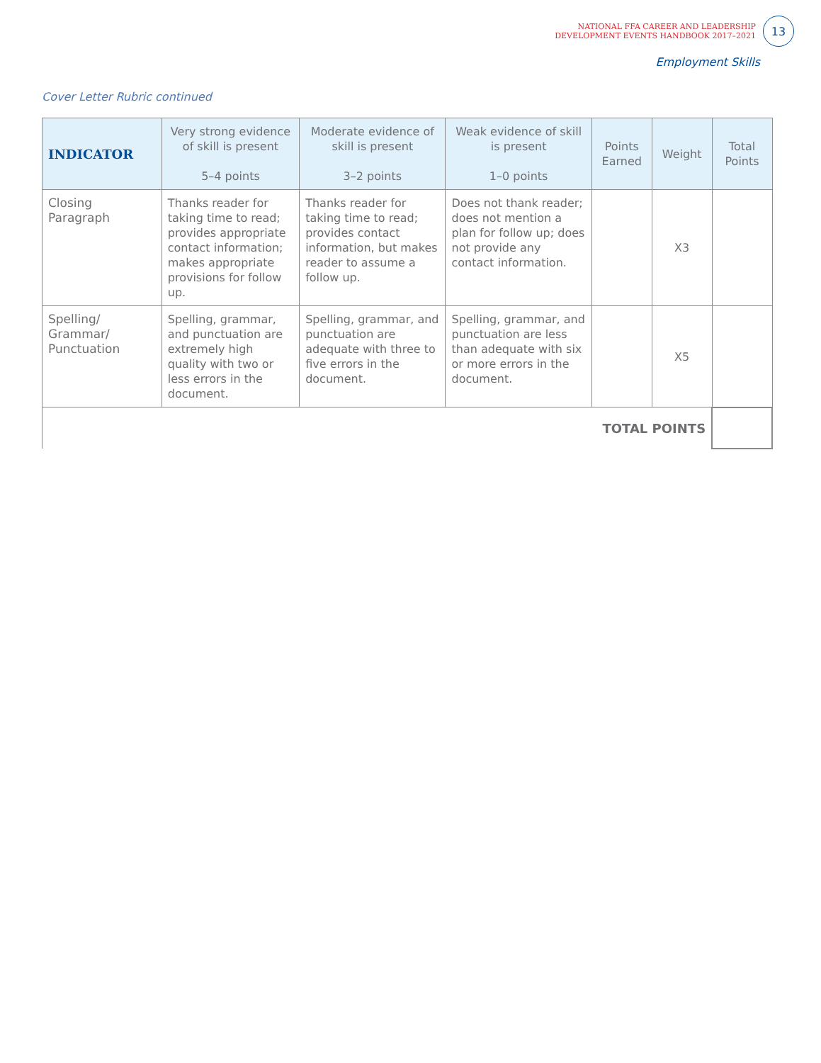NATIONAL FFA CAREER AND LEADERSHIP
DEVELOPMENT EVENTS HANDBOOK 2017–2021
13
Employment Skills
Cover Letter Rubric continued
| INDICATOR | Very strong evidence of skill is present 5–4 points | Moderate evidence of skill is present 3–2 points | Weak evidence of skill is present 1–0 points | Points Earned | Weight | Total Points |
| --- | --- | --- | --- | --- | --- | --- |
| Closing Paragraph | Thanks reader for taking time to read; provides appropriate contact information; makes appropriate provisions for follow up. | Thanks reader for taking time to read; provides contact information, but makes reader to assume a follow up. | Does not thank reader; does not mention a plan for follow up; does not provide any contact information. | | X3 | |
| Spelling/ Grammar/ Punctuation | Spelling, grammar, and punctuation are extremely high quality with two or less errors in the document. | Spelling, grammar, and punctuation are adequate with three to five errors in the document. | Spelling, grammar, and punctuation are less than adequate with six or more errors in the document. | | X5 | |
| TOTAL POINTS | | | | | | |